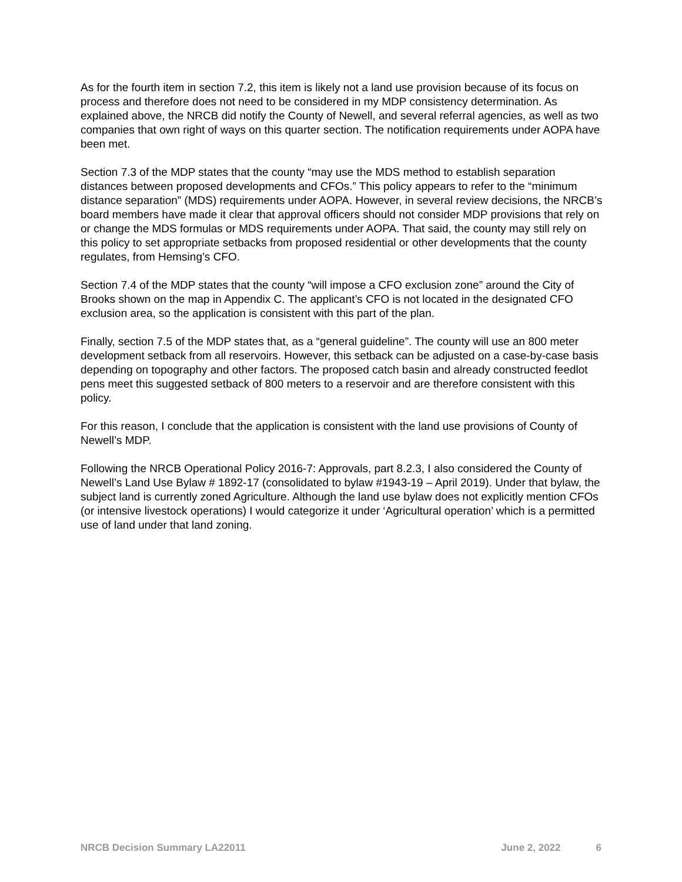As for the fourth item in section 7.2, this item is likely not a land use provision because of its focus on process and therefore does not need to be considered in my MDP consistency determination. As explained above, the NRCB did notify the County of Newell, and several referral agencies, as well as two companies that own right of ways on this quarter section. The notification requirements under AOPA have been met.
Section 7.3 of the MDP states that the county “may use the MDS method to establish separation distances between proposed developments and CFOs.” This policy appears to refer to the “minimum distance separation” (MDS) requirements under AOPA. However, in several review decisions, the NRCB’s board members have made it clear that approval officers should not consider MDP provisions that rely on or change the MDS formulas or MDS requirements under AOPA. That said, the county may still rely on this policy to set appropriate setbacks from proposed residential or other developments that the county regulates, from Hemsing’s CFO.
Section 7.4 of the MDP states that the county “will impose a CFO exclusion zone” around the City of Brooks shown on the map in Appendix C. The applicant’s CFO is not located in the designated CFO exclusion area, so the application is consistent with this part of the plan.
Finally, section 7.5 of the MDP states that, as a “general guideline”. The county will use an 800 meter development setback from all reservoirs. However, this setback can be adjusted on a case-by-case basis depending on topography and other factors. The proposed catch basin and already constructed feedlot pens meet this suggested setback of 800 meters to a reservoir and are therefore consistent with this policy.
For this reason, I conclude that the application is consistent with the land use provisions of County of Newell’s MDP.
Following the NRCB Operational Policy 2016-7: Approvals, part 8.2.3, I also considered the County of Newell’s Land Use Bylaw # 1892-17 (consolidated to bylaw #1943-19 – April 2019). Under that bylaw, the subject land is currently zoned Agriculture. Although the land use bylaw does not explicitly mention CFOs (or intensive livestock operations) I would categorize it under ‘Agricultural operation’ which is a permitted use of land under that land zoning.
NRCB Decision Summary LA22011 June 2, 2022 6